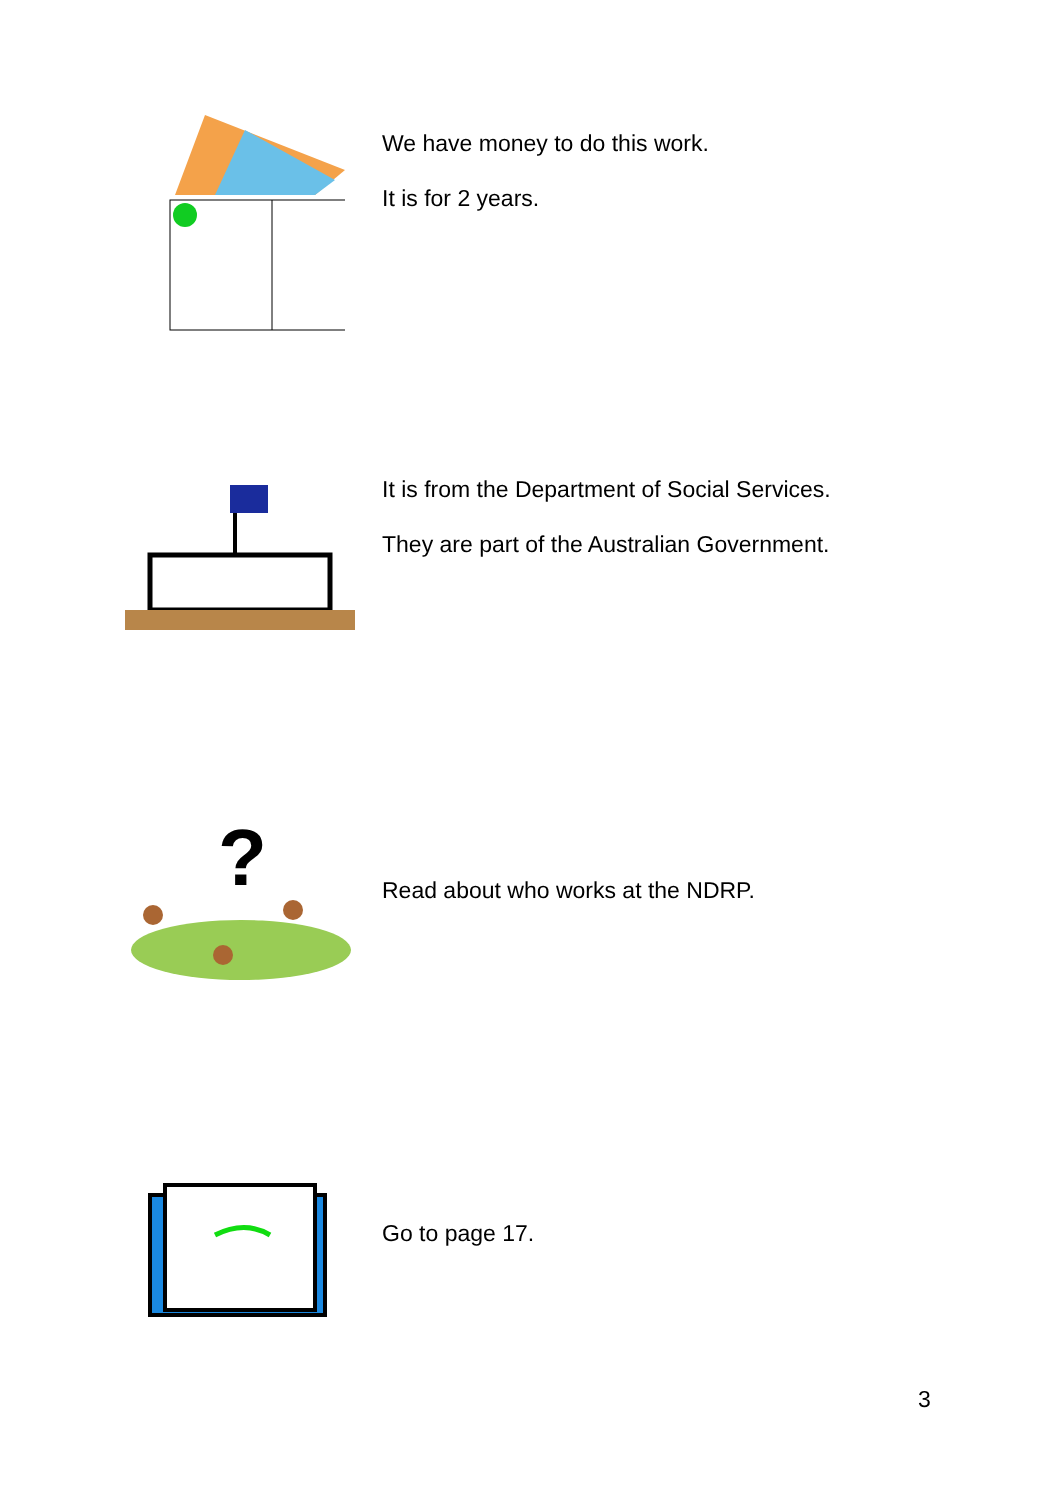We have money to do this work.
It is for 2 years.
It is from the Department of Social Services.
They are part of the Australian Government.
?
Read about who works at the NDRP.
Go to page 17.
3